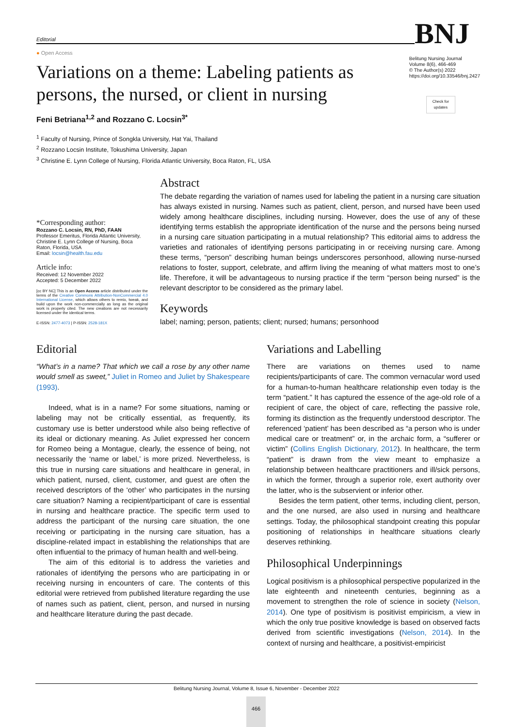Editorial
● Open Access
BNJ
Variations on a theme: Labeling patients as persons, the nursed, or client in nursing
Belitung Nursing Journal
Volume 8(6), 466-469
© The Author(s) 2022
https://doi.org/10.33546/bnj.2427
Check for updates
Feni Betriana<sup>1,2</sup> and Rozzano C. Locsin<sup>3*</sup>
<sup>1</sup> Faculty of Nursing, Prince of Songkla University, Hat Yai, Thailand
<sup>2</sup> Rozzano Locsin Institute, Tokushima University, Japan
<sup>3</sup> Christine E. Lynn College of Nursing, Florida Atlantic University, Boca Raton, FL, USA
*Corresponding author:
Rozzano C. Locsin, RN, PhD, FAAN
Professor Emeritus, Florida Atlantic University, Christine E. Lynn College of Nursing, Boca Raton, Florida, USA
Email: locsin@health.fau.edu
Article info:
Received: 12 November 2022
Accepted: 5 December 2022
[cc BY NC] This is an Open Access article distributed under the terms of the Creative Commons Attribution-NonCommercial 4.0 International License, which allows others to remix, tweak, and build upon the work non-commercially as long as the original work is properly cited. The new creations are not necessarily licensed under the identical terms.
E-ISSN: 2477-4073 | P-ISSN: 2528-181X
Abstract
The debate regarding the variation of names used for labeling the patient in a nursing care situation has always existed in nursing. Names such as patient, client, person, and nursed have been used widely among healthcare disciplines, including nursing. However, does the use of any of these identifying terms establish the appropriate identification of the nurse and the persons being nursed in a nursing care situation participating in a mutual relationship? This editorial aims to address the varieties and rationales of identifying persons participating in or receiving nursing care. Among these terms, “person” describing human beings underscores personhood, allowing nurse-nursed relations to foster, support, celebrate, and affirm living the meaning of what matters most to one’s life. Therefore, it will be advantageous to nursing practice if the term “person being nursed” is the relevant descriptor to be considered as the primary label.
Keywords
label; naming; person, patients; client; nursed; humans; personhood
Editorial
“What’s in a name? That which we call a rose by any other name would smell as sweet,” Juliet in Romeo and Juliet by Shakespeare (1993).
Indeed, what is in a name? For some situations, naming or labeling may not be critically essential, as frequently, its customary use is better understood while also being reflective of its ideal or dictionary meaning. As Juliet expressed her concern for Romeo being a Montague, clearly, the essence of being, not necessarily the ‘name or label,’ is more prized. Nevertheless, is this true in nursing care situations and healthcare in general, in which patient, nursed, client, customer, and guest are often the received descriptors of the ‘other’ who participates in the nursing care situation? Naming a recipient/participant of care is essential in nursing and healthcare practice. The specific term used to address the participant of the nursing care situation, the one receiving or participating in the nursing care situation, has a discipline-related impact in establishing the relationships that are often influential to the primacy of human health and well-being.
The aim of this editorial is to address the varieties and rationales of identifying the persons who are participating in or receiving nursing in encounters of care. The contents of this editorial were retrieved from published literature regarding the use of names such as patient, client, person, and nursed in nursing and healthcare literature during the past decade.
Variations and Labelling
There are variations on themes used to name recipients/participants of care. The common vernacular word used for a human-to-human healthcare relationship even today is the term “patient.” It has captured the essence of the age-old role of a recipient of care, the object of care, reflecting the passive role, forming its distinction as the frequently understood descriptor. The referenced ‘patient’ has been described as “a person who is under medical care or treatment” or, in the archaic form, a “sufferer or victim” (Collins English Dictionary, 2012). In healthcare, the term “patient” is drawn from the view meant to emphasize a relationship between healthcare practitioners and ill/sick persons, in which the former, through a superior role, exert authority over the latter, who is the subservient or inferior other.
Besides the term patient, other terms, including client, person, and the one nursed, are also used in nursing and healthcare settings. Today, the philosophical standpoint creating this popular positioning of relationships in healthcare situations clearly deserves rethinking.
Philosophical Underpinnings
Logical positivism is a philosophical perspective popularized in the late eighteenth and nineteenth centuries, beginning as a movement to strengthen the role of science in society (Nelson, 2014). One type of positivism is positivist empiricism, a view in which the only true positive knowledge is based on observed facts derived from scientific investigations (Nelson, 2014). In the context of nursing and healthcare, a positivist-empiricist
Belitung Nursing Journal, Volume 8, Issue 6, November - December 2022
466